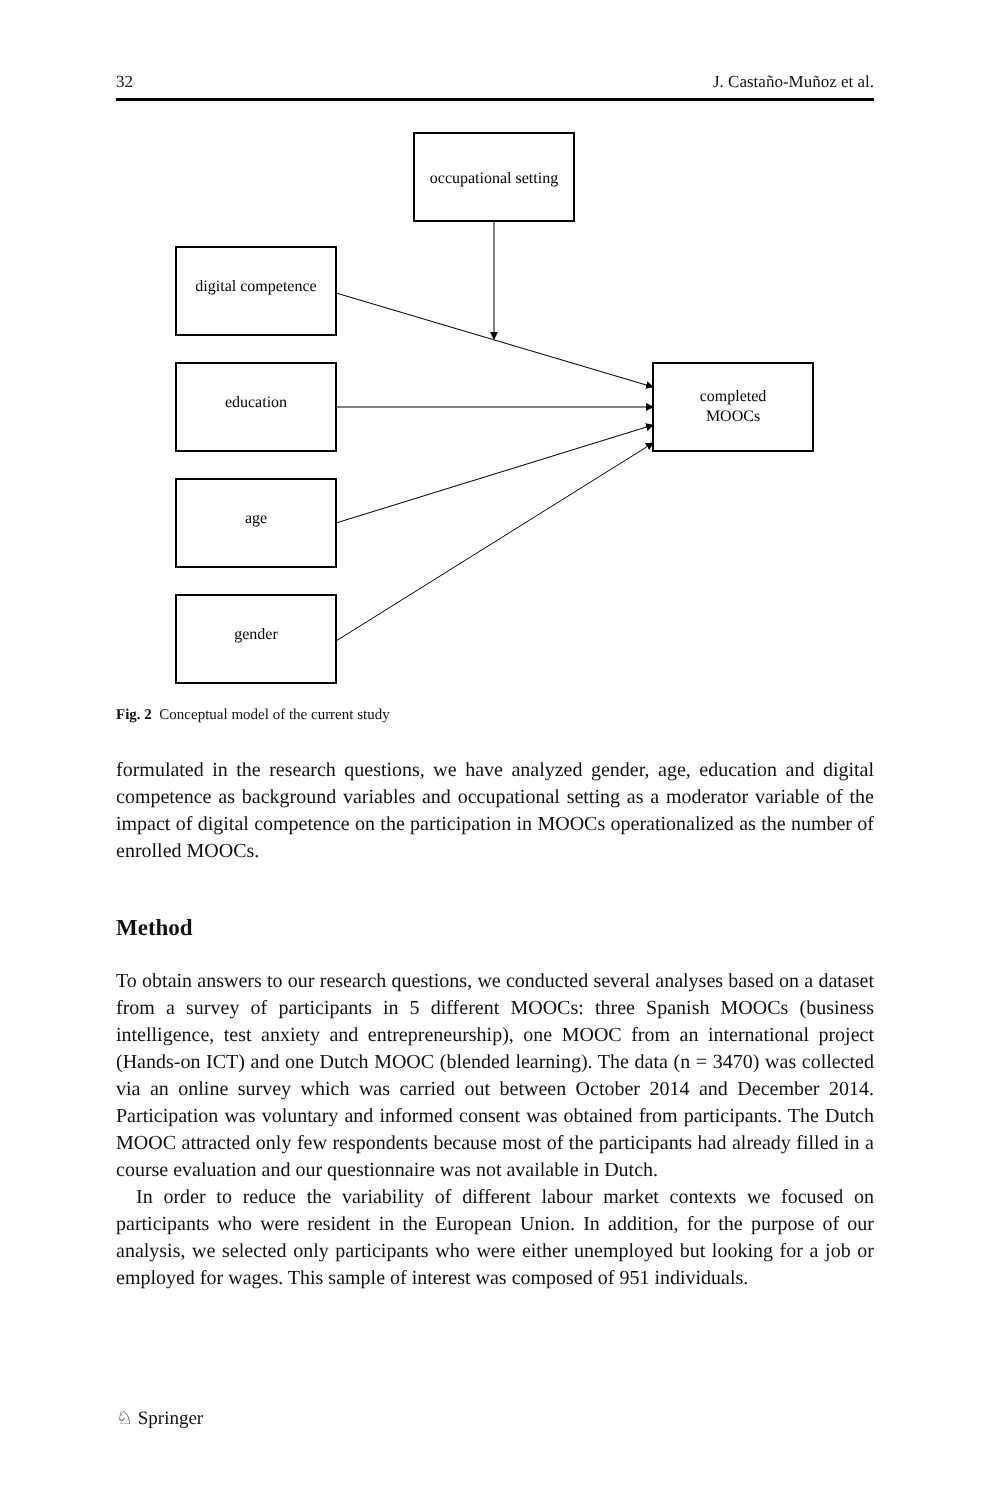32 J. Castaño-Muñoz et al.
occupational setting
digital competence
education
age
gender
completed
MOOCs
Fig. 2 Conceptual model of the current study
formulated in the research questions, we have analyzed gender, age, education and digital competence as background variables and occupational setting as a moderator variable of the impact of digital competence on the participation in MOOCs operationalized as the number of enrolled MOOCs.
Method
To obtain answers to our research questions, we conducted several analyses based on a dataset from a survey of participants in 5 different MOOCs: three Spanish MOOCs (business intelligence, test anxiety and entrepreneurship), one MOOC from an international project (Hands-on ICT) and one Dutch MOOC (blended learning). The data (n = 3470) was collected via an online survey which was carried out between October 2014 and December 2014. Participation was voluntary and informed consent was obtained from participants. The Dutch MOOC attracted only few respondents because most of the participants had already filled in a course evaluation and our questionnaire was not available in Dutch.
In order to reduce the variability of different labour market contexts we focused on participants who were resident in the European Union. In addition, for the purpose of our analysis, we selected only participants who were either unemployed but looking for a job or employed for wages. This sample of interest was composed of 951 individuals.
♘ Springer